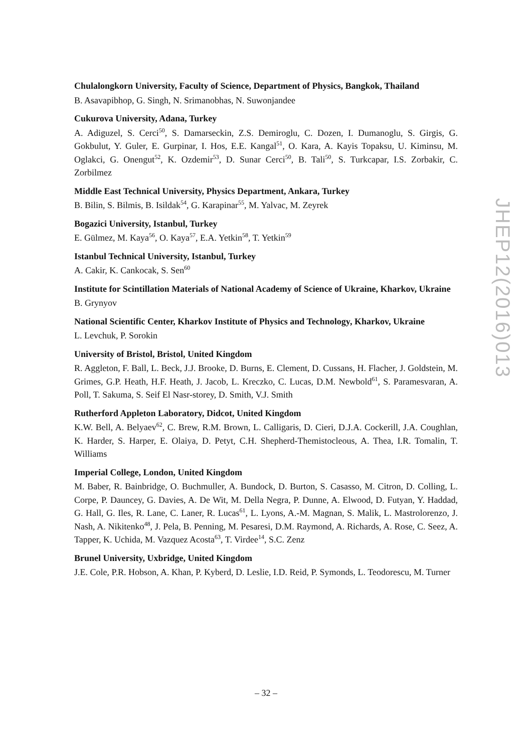Chulalongkorn University, Faculty of Science, Department of Physics, Bangkok, Thailand
B. Asavapibhop, G. Singh, N. Srimanobhas, N. Suwonjandee
Cukurova University, Adana, Turkey
A. Adiguzel, S. Cerci<sup>50</sup>, S. Damarseckin, Z.S. Demiroglu, C. Dozen, I. Dumanoglu, S. Girgis, G. Gokbulut, Y. Guler, E. Gurpinar, I. Hos, E.E. Kangal<sup>51</sup>, O. Kara, A. Kayis Topaksu, U. Kiminsu, M. Oglakci, G. Onengut<sup>52</sup>, K. Ozdemir<sup>53</sup>, D. Sunar Cerci<sup>50</sup>, B. Tali<sup>50</sup>, S. Turkcapar, I.S. Zorbakir, C. Zorbilmez
Middle East Technical University, Physics Department, Ankara, Turkey
B. Bilin, S. Bilmis, B. Isildak<sup>54</sup>, G. Karapinar<sup>55</sup>, M. Yalvac, M. Zeyrek
Bogazici University, Istanbul, Turkey
E. Gülmez, M. Kaya<sup>56</sup>, O. Kaya<sup>57</sup>, E.A. Yetkin<sup>58</sup>, T. Yetkin<sup>59</sup>
Istanbul Technical University, Istanbul, Turkey
A. Cakir, K. Cankocak, S. Sen<sup>60</sup>
Institute for Scintillation Materials of National Academy of Science of Ukraine, Kharkov, Ukraine
B. Grynyov
National Scientific Center, Kharkov Institute of Physics and Technology, Kharkov, Ukraine
L. Levchuk, P. Sorokin
University of Bristol, Bristol, United Kingdom
R. Aggleton, F. Ball, L. Beck, J.J. Brooke, D. Burns, E. Clement, D. Cussans, H. Flacher, J. Goldstein, M. Grimes, G.P. Heath, H.F. Heath, J. Jacob, L. Kreczko, C. Lucas, D.M. Newbold<sup>61</sup>, S. Paramesvaran, A. Poll, T. Sakuma, S. Seif El Nasr-storey, D. Smith, V.J. Smith
Rutherford Appleton Laboratory, Didcot, United Kingdom
K.W. Bell, A. Belyaev<sup>62</sup>, C. Brew, R.M. Brown, L. Calligaris, D. Cieri, D.J.A. Cockerill, J.A. Coughlan, K. Harder, S. Harper, E. Olaiya, D. Petyt, C.H. Shepherd-Themistocleous, A. Thea, I.R. Tomalin, T. Williams
Imperial College, London, United Kingdom
M. Baber, R. Bainbridge, O. Buchmuller, A. Bundock, D. Burton, S. Casasso, M. Citron, D. Colling, L. Corpe, P. Dauncey, G. Davies, A. De Wit, M. Della Negra, P. Dunne, A. Elwood, D. Futyan, Y. Haddad, G. Hall, G. Iles, R. Lane, C. Laner, R. Lucas<sup>61</sup>, L. Lyons, A.-M. Magnan, S. Malik, L. Mastrolorenzo, J. Nash, A. Nikitenko<sup>48</sup>, J. Pela, B. Penning, M. Pesaresi, D.M. Raymond, A. Richards, A. Rose, C. Seez, A. Tapper, K. Uchida, M. Vazquez Acosta<sup>63</sup>, T. Virdee<sup>14</sup>, S.C. Zenz
Brunel University, Uxbridge, United Kingdom
J.E. Cole, P.R. Hobson, A. Khan, P. Kyberd, D. Leslie, I.D. Reid, P. Symonds, L. Teodorescu, M. Turner
JHEP12(2016)013
– 32 –